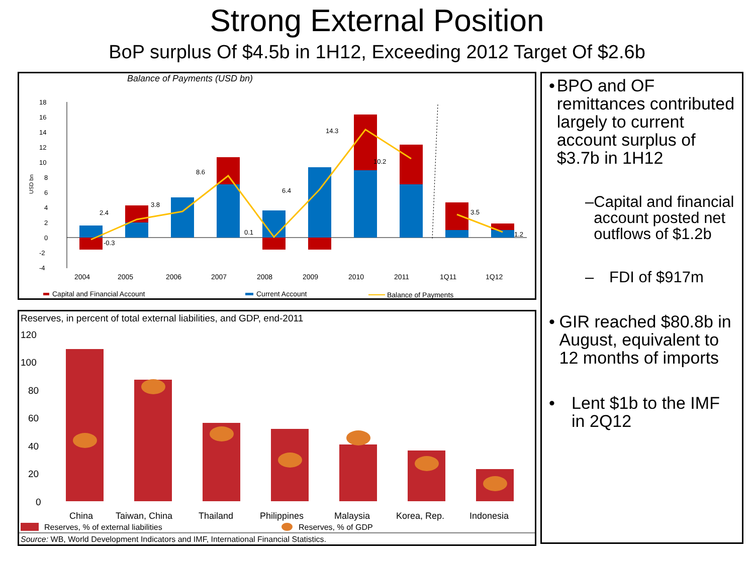Strong External Position
BoP surplus Of $4.5b in 1H12, Exceeding 2012 Target Of $2.6b
Balance of Payments (USD bn)
18
16
14
12
10
8
6
4
2
0
-2
-4
USD bn
2.4
-0.3
3.8
8.6
0.1
6.4
14.3
10.2
3.5
1.2
2004
2005
2006
2007
2008
2009
2010
2011
1Q11
1Q12
Capital and Financial Account
Current Account
Balance of Payments
Reserves, in percent of total external liabilities, and GDP, end-2011
120
100
80
60
40
20
0
China
Taiwan, China
Thailand
Philippines
Malaysia
Korea, Rep.
Indonesia
Reserves, % of external liabilities
Reserves, % of GDP
Source: WB, World Development Indicators and IMF, International Financial Statistics.
• BPO and OF remittances contributed largely to current account surplus of $3.7b in 1H12
– Capital and financial account posted net outflows of $1.2b
– FDI of $917m
• GIR reached $80.8b in August, equivalent to 12 months of imports
• Lent $1b to the IMF in 2Q12